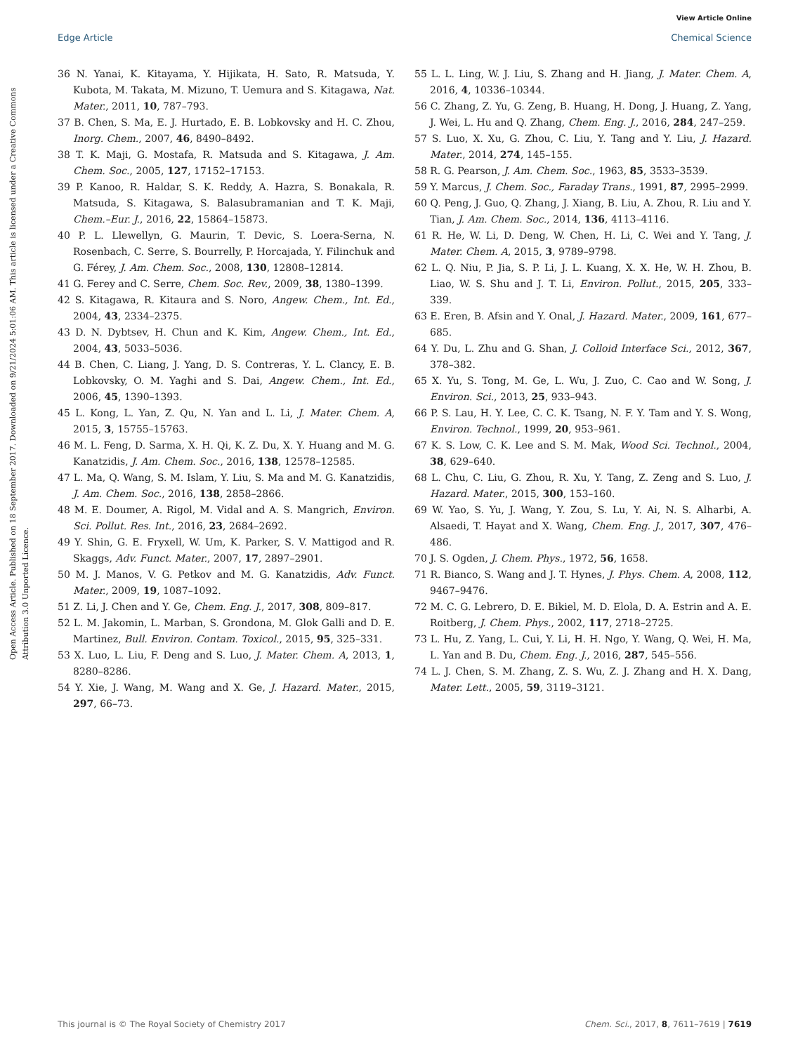View Article Online
Edge Article Chemical Science
Open Access Article. Published on 18 September 2017. Downloaded on 9/21/2024 5:01:06 AM. This article is licensed under a Creative Commons Attribution 3.0 Unported Licence.
36 N. Yanai, K. Kitayama, Y. Hijikata, H. Sato, R. Matsuda, Y. Kubota, M. Takata, M. Mizuno, T. Uemura and S. Kitagawa, Nat. Mater., 2011, 10, 787–793.
37 B. Chen, S. Ma, E. J. Hurtado, E. B. Lobkovsky and H. C. Zhou, Inorg. Chem., 2007, 46, 8490–8492.
38 T. K. Maji, G. Mostafa, R. Matsuda and S. Kitagawa, J. Am. Chem. Soc., 2005, 127, 17152–17153.
39 P. Kanoo, R. Haldar, S. K. Reddy, A. Hazra, S. Bonakala, R. Matsuda, S. Kitagawa, S. Balasubramanian and T. K. Maji, Chem.–Eur. J., 2016, 22, 15864–15873.
40 P. L. Llewellyn, G. Maurin, T. Devic, S. Loera-Serna, N. Rosenbach, C. Serre, S. Bourrelly, P. Horcajada, Y. Filinchuk and G. Férey, J. Am. Chem. Soc., 2008, 130, 12808–12814.
41 G. Ferey and C. Serre, Chem. Soc. Rev., 2009, 38, 1380–1399.
42 S. Kitagawa, R. Kitaura and S. Noro, Angew. Chem., Int. Ed., 2004, 43, 2334–2375.
43 D. N. Dybtsev, H. Chun and K. Kim, Angew. Chem., Int. Ed., 2004, 43, 5033–5036.
44 B. Chen, C. Liang, J. Yang, D. S. Contreras, Y. L. Clancy, E. B. Lobkovsky, O. M. Yaghi and S. Dai, Angew. Chem., Int. Ed., 2006, 45, 1390–1393.
45 L. Kong, L. Yan, Z. Qu, N. Yan and L. Li, J. Mater. Chem. A, 2015, 3, 15755–15763.
46 M. L. Feng, D. Sarma, X. H. Qi, K. Z. Du, X. Y. Huang and M. G. Kanatzidis, J. Am. Chem. Soc., 2016, 138, 12578–12585.
47 L. Ma, Q. Wang, S. M. Islam, Y. Liu, S. Ma and M. G. Kanatzidis, J. Am. Chem. Soc., 2016, 138, 2858–2866.
48 M. E. Doumer, A. Rigol, M. Vidal and A. S. Mangrich, Environ. Sci. Pollut. Res. Int., 2016, 23, 2684–2692.
49 Y. Shin, G. E. Fryxell, W. Um, K. Parker, S. V. Mattigod and R. Skaggs, Adv. Funct. Mater., 2007, 17, 2897–2901.
50 M. J. Manos, V. G. Petkov and M. G. Kanatzidis, Adv. Funct. Mater., 2009, 19, 1087–1092.
51 Z. Li, J. Chen and Y. Ge, Chem. Eng. J., 2017, 308, 809–817.
52 L. M. Jakomin, L. Marban, S. Grondona, M. Glok Galli and D. E. Martinez, Bull. Environ. Contam. Toxicol., 2015, 95, 325–331.
53 X. Luo, L. Liu, F. Deng and S. Luo, J. Mater. Chem. A, 2013, 1, 8280–8286.
54 Y. Xie, J. Wang, M. Wang and X. Ge, J. Hazard. Mater., 2015, 297, 66–73.
55 L. L. Ling, W. J. Liu, S. Zhang and H. Jiang, J. Mater. Chem. A, 2016, 4, 10336–10344.
56 C. Zhang, Z. Yu, G. Zeng, B. Huang, H. Dong, J. Huang, Z. Yang, J. Wei, L. Hu and Q. Zhang, Chem. Eng. J., 2016, 284, 247–259.
57 S. Luo, X. Xu, G. Zhou, C. Liu, Y. Tang and Y. Liu, J. Hazard. Mater., 2014, 274, 145–155.
58 R. G. Pearson, J. Am. Chem. Soc., 1963, 85, 3533–3539.
59 Y. Marcus, J. Chem. Soc., Faraday Trans., 1991, 87, 2995–2999.
60 Q. Peng, J. Guo, Q. Zhang, J. Xiang, B. Liu, A. Zhou, R. Liu and Y. Tian, J. Am. Chem. Soc., 2014, 136, 4113–4116.
61 R. He, W. Li, D. Deng, W. Chen, H. Li, C. Wei and Y. Tang, J. Mater. Chem. A, 2015, 3, 9789–9798.
62 L. Q. Niu, P. Jia, S. P. Li, J. L. Kuang, X. X. He, W. H. Zhou, B. Liao, W. S. Shu and J. T. Li, Environ. Pollut., 2015, 205, 333–339.
63 E. Eren, B. Afsin and Y. Onal, J. Hazard. Mater., 2009, 161, 677–685.
64 Y. Du, L. Zhu and G. Shan, J. Colloid Interface Sci., 2012, 367, 378–382.
65 X. Yu, S. Tong, M. Ge, L. Wu, J. Zuo, C. Cao and W. Song, J. Environ. Sci., 2013, 25, 933–943.
66 P. S. Lau, H. Y. Lee, C. C. K. Tsang, N. F. Y. Tam and Y. S. Wong, Environ. Technol., 1999, 20, 953–961.
67 K. S. Low, C. K. Lee and S. M. Mak, Wood Sci. Technol., 2004, 38, 629–640.
68 L. Chu, C. Liu, G. Zhou, R. Xu, Y. Tang, Z. Zeng and S. Luo, J. Hazard. Mater., 2015, 300, 153–160.
69 W. Yao, S. Yu, J. Wang, Y. Zou, S. Lu, Y. Ai, N. S. Alharbi, A. Alsaedi, T. Hayat and X. Wang, Chem. Eng. J., 2017, 307, 476–486.
70 J. S. Ogden, J. Chem. Phys., 1972, 56, 1658.
71 R. Bianco, S. Wang and J. T. Hynes, J. Phys. Chem. A, 2008, 112, 9467–9476.
72 M. C. G. Lebrero, D. E. Bikiel, M. D. Elola, D. A. Estrin and A. E. Roitberg, J. Chem. Phys., 2002, 117, 2718–2725.
73 L. Hu, Z. Yang, L. Cui, Y. Li, H. H. Ngo, Y. Wang, Q. Wei, H. Ma, L. Yan and B. Du, Chem. Eng. J., 2016, 287, 545–556.
74 L. J. Chen, S. M. Zhang, Z. S. Wu, Z. J. Zhang and H. X. Dang, Mater. Lett., 2005, 59, 3119–3121.
This journal is © The Royal Society of Chemistry 2017 Chem. Sci., 2017, 8, 7611–7619 | 7619